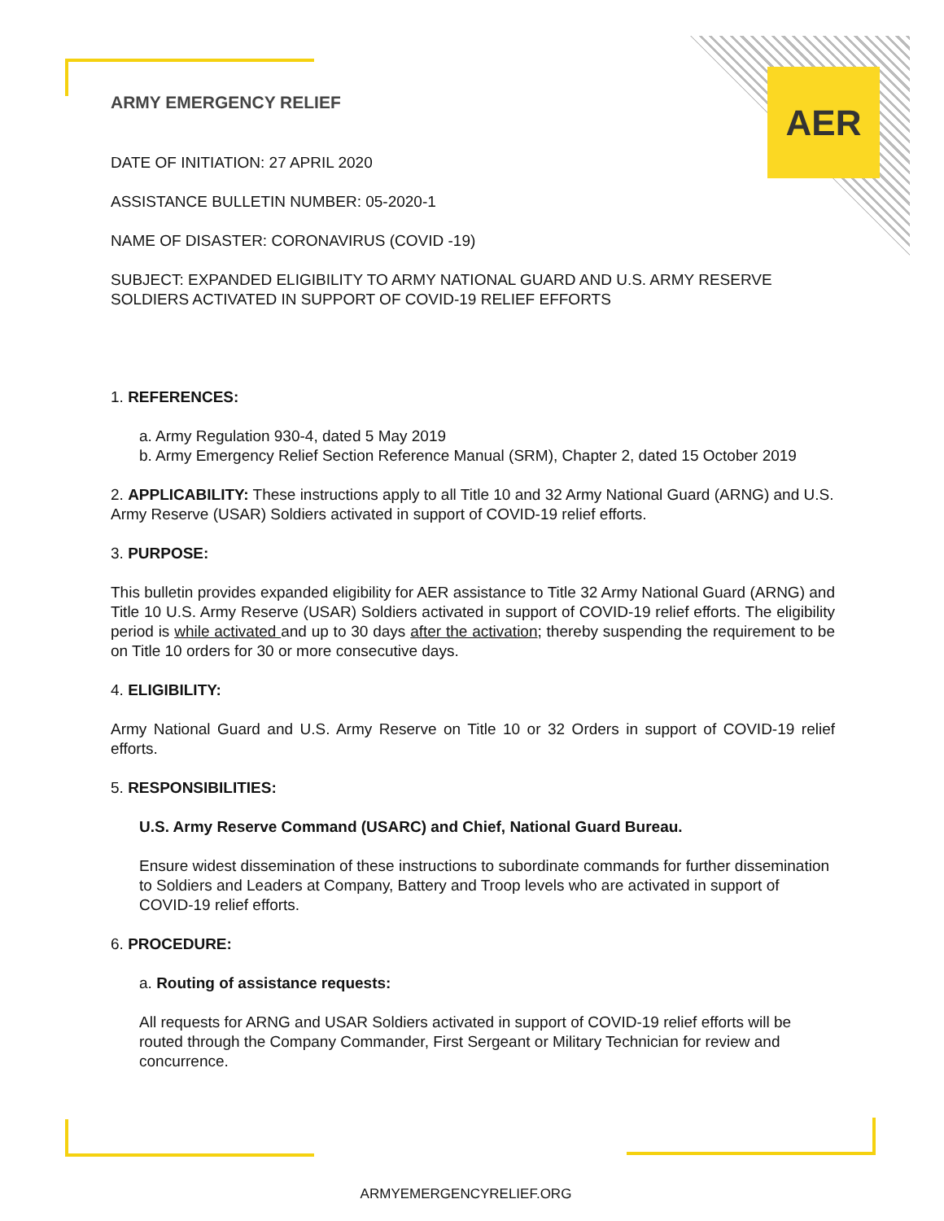AER
ARMY EMERGENCY RELIEF
DATE OF INITIATION: 27 APRIL 2020
ASSISTANCE BULLETIN NUMBER: 05-2020-1
NAME OF DISASTER: CORONAVIRUS (COVID -19)
SUBJECT: EXPANDED ELIGIBILITY TO ARMY NATIONAL GUARD AND U.S. ARMY RESERVE SOLDIERS ACTIVATED IN SUPPORT OF COVID-19 RELIEF EFFORTS
1. REFERENCES:
a. Army Regulation 930-4, dated 5 May 2019
b. Army Emergency Relief Section Reference Manual (SRM), Chapter 2, dated 15 October 2019
2. APPLICABILITY: These instructions apply to all Title 10 and 32 Army National Guard (ARNG) and U.S. Army Reserve (USAR) Soldiers activated in support of COVID-19 relief efforts.
3. PURPOSE:
This bulletin provides expanded eligibility for AER assistance to Title 32 Army National Guard (ARNG) and Title 10 U.S. Army Reserve (USAR) Soldiers activated in support of COVID-19 relief efforts. The eligibility period is while activated and up to 30 days after the activation; thereby suspending the requirement to be on Title 10 orders for 30 or more consecutive days.
4. ELIGIBILITY:
Army National Guard and U.S. Army Reserve on Title 10 or 32 Orders in support of COVID-19 relief efforts.
5. RESPONSIBILITIES:
U.S. Army Reserve Command (USARC) and Chief, National Guard Bureau.
Ensure widest dissemination of these instructions to subordinate commands for further dissemination to Soldiers and Leaders at Company, Battery and Troop levels who are activated in support of COVID-19 relief efforts.
6. PROCEDURE:
a. Routing of assistance requests:
All requests for ARNG and USAR Soldiers activated in support of COVID-19 relief efforts will be routed through the Company Commander, First Sergeant or Military Technician for review and concurrence.
ARMYEMERGENCYRELIEF.ORG